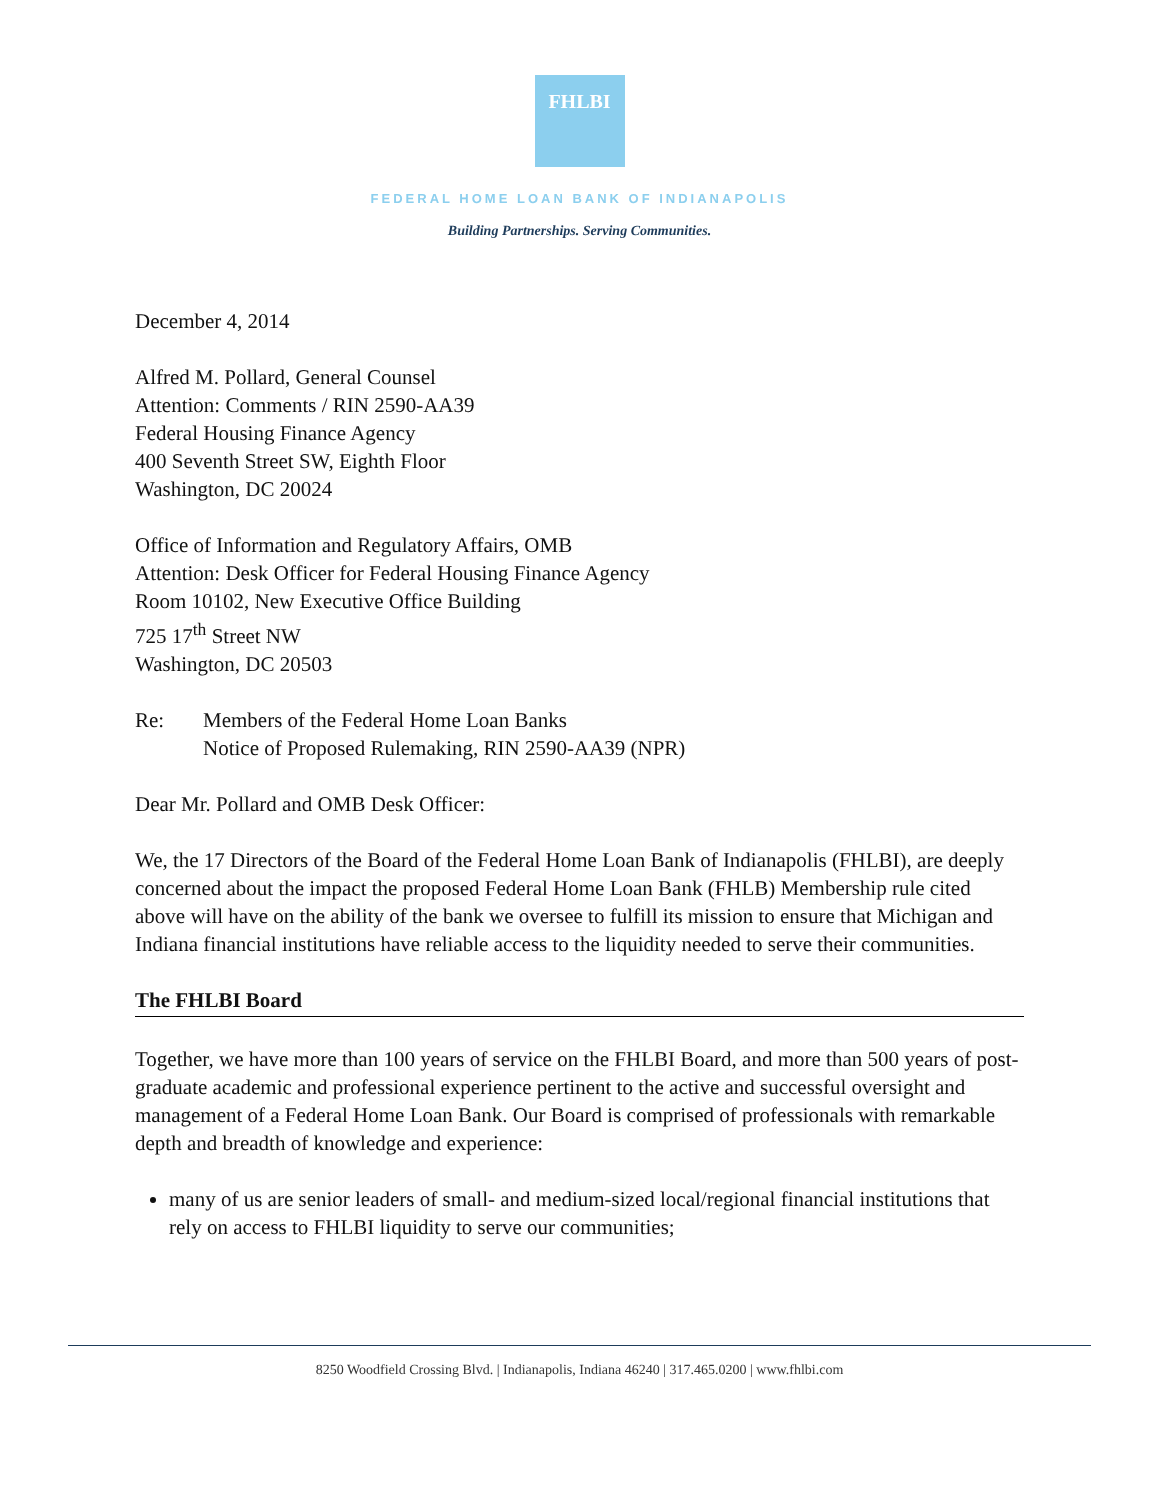FHLBI
FEDERAL HOME LOAN BANK OF INDIANAPOLIS
Building Partnerships. Serving Communities.
December 4, 2014
Alfred M. Pollard, General Counsel
Attention: Comments / RIN 2590-AA39
Federal Housing Finance Agency
400 Seventh Street SW, Eighth Floor
Washington, DC 20024
Office of Information and Regulatory Affairs, OMB
Attention: Desk Officer for Federal Housing Finance Agency
Room 10102, New Executive Office Building
725 17<sup>th</sup> Street NW
Washington, DC 20503
Re: Members of the Federal Home Loan Banks
Notice of Proposed Rulemaking, RIN 2590-AA39 (NPR)
Dear Mr. Pollard and OMB Desk Officer:
We, the 17 Directors of the Board of the Federal Home Loan Bank of Indianapolis (FHLBI), are deeply concerned about the impact the proposed Federal Home Loan Bank (FHLB) Membership rule cited above will have on the ability of the bank we oversee to fulfill its mission to ensure that Michigan and Indiana financial institutions have reliable access to the liquidity needed to serve their communities.
The FHLBI Board
Together, we have more than 100 years of service on the FHLBI Board, and more than 500 years of post-graduate academic and professional experience pertinent to the active and successful oversight and management of a Federal Home Loan Bank. Our Board is comprised of professionals with remarkable depth and breadth of knowledge and experience:
many of us are senior leaders of small- and medium-sized local/regional financial institutions that rely on access to FHLBI liquidity to serve our communities;
8250 Woodfield Crossing Blvd. | Indianapolis, Indiana 46240 | 317.465.0200 | www.fhlbi.com